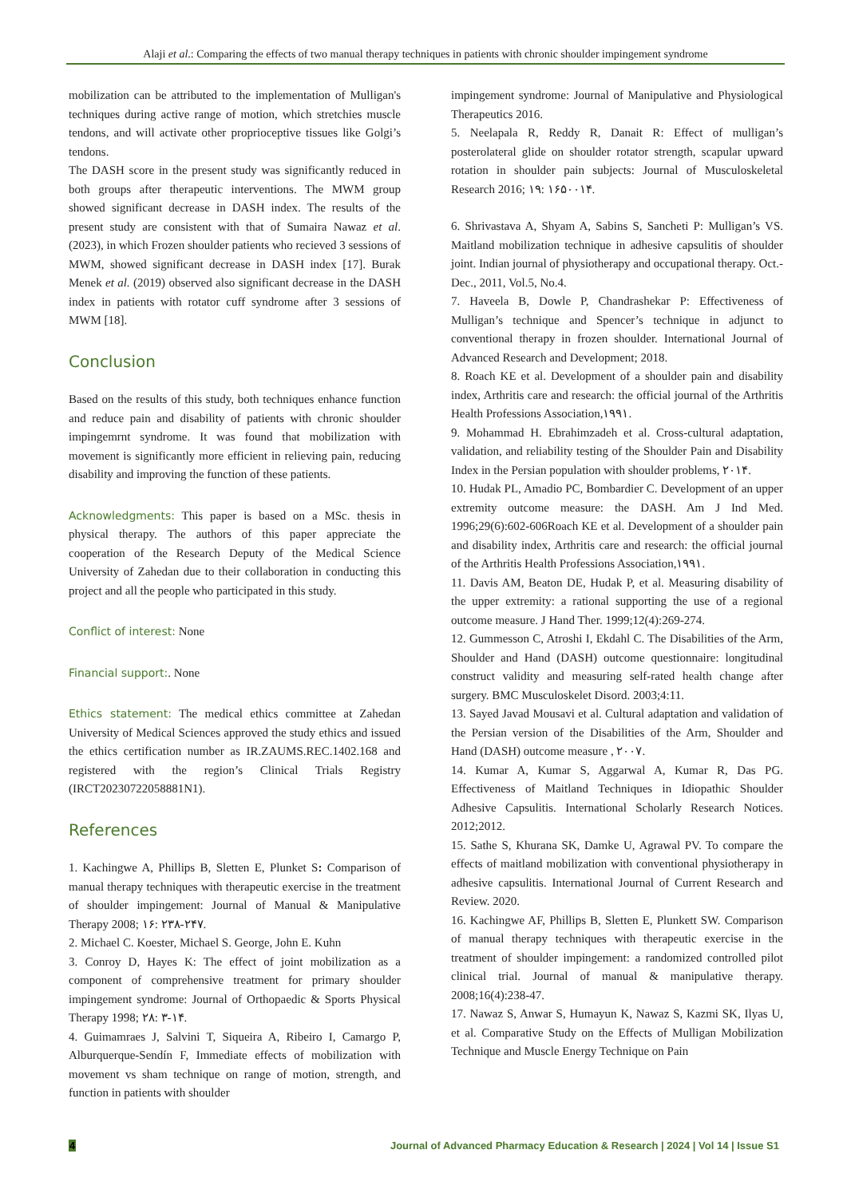Alaji et al.: Comparing the effects of two manual therapy techniques in patients with chronic shoulder impingement syndrome
mobilization can be attributed to the implementation of Mulligan's techniques during active range of motion, which stretchies muscle tendons, and will activate other proprioceptive tissues like Golgi’s tendons.
The DASH score in the present study was significantly reduced in both groups after therapeutic interventions. The MWM group showed significant decrease in DASH index. The results of the present study are consistent with that of Sumaira Nawaz et al. (2023), in which Frozen shoulder patients who recieved 3 sessions of MWM, showed significant decrease in DASH index [17]. Burak Menek et al. (2019) observed also significant decrease in the DASH index in patients with rotator cuff syndrome after 3 sessions of MWM [18].
Conclusion
Based on the results of this study, both techniques enhance function and reduce pain and disability of patients with chronic shoulder impingemrnt syndrome. It was found that mobilization with movement is significantly more efficient in relieving pain, reducing disability and improving the function of these patients.
Acknowledgments: This paper is based on a MSc. thesis in physical therapy. The authors of this paper appreciate the cooperation of the Research Deputy of the Medical Science University of Zahedan due to their collaboration in conducting this project and all the people who participated in this study.
Conflict of interest: None
Financial support:. None
Ethics statement: The medical ethics committee at Zahedan University of Medical Sciences approved the study ethics and issued the ethics certification number as IR.ZAUMS.REC.1402.168 and registered with the region’s Clinical Trials Registry (IRCT20230722058881N1).
References
1. Kachingwe A, Phillips B, Sletten E, Plunket S: Comparison of manual therapy techniques with therapeutic exercise in the treatment of shoulder impingement: Journal of Manual & Manipulative Therapy 2008; ۱۶: ۲۳۸-۲۴۷.
2. Michael C. Koester, Michael S. George, John E. Kuhn
3. Conroy D, Hayes K: The effect of joint mobilization as a component of comprehensive treatment for primary shoulder impingement syndrome: Journal of Orthopaedic & Sports Physical Therapy 1998; ۲۸: ۳-۱۴.
4. Guimamraes J, Salvini T, Siqueira A, Ribeiro I, Camargo P, Alburquerque-Sendín F, Immediate effects of mobilization with movement vs sham technique on range of motion, strength, and function in patients with shoulder
impingement syndrome: Journal of Manipulative and Physiological Therapeutics 2016.
5. Neelapala R, Reddy R, Danait R: Effect of mulligan’s posterolateral glide on shoulder rotator strength, scapular upward rotation in shoulder pain subjects: Journal of Musculoskeletal Research 2016; ۱۹: ۱۶۵۰۰۱۴.
6. Shrivastava A, Shyam A, Sabins S, Sancheti P: Mulligan’s VS. Maitland mobilization technique in adhesive capsulitis of shoulder joint. Indian journal of physiotherapy and occupational therapy. Oct.-Dec., 2011, Vol.5, No.4.
7. Haveela B, Dowle P, Chandrashekar P: Effectiveness of Mulligan’s technique and Spencer’s technique in adjunct to conventional therapy in frozen shoulder. International Journal of Advanced Research and Development; 2018.
8. Roach KE et al. Development of a shoulder pain and disability index, Arthritis care and research: the official journal of the Arthritis Health Professions Association,۱۹۹۱.
9. Mohammad H. Ebrahimzadeh et al. Cross-cultural adaptation, validation, and reliability testing of the Shoulder Pain and Disability Index in the Persian population with shoulder problems, ۲۰۱۴.
10. Hudak PL, Amadio PC, Bombardier C. Development of an upper extremity outcome measure: the DASH. Am J Ind Med. 1996;29(6):602-606Roach KE et al. Development of a shoulder pain and disability index, Arthritis care and research: the official journal of the Arthritis Health Professions Association,۱۹۹۱.
11. Davis AM, Beaton DE, Hudak P, et al. Measuring disability of the upper extremity: a rational supporting the use of a regional outcome measure. J Hand Ther. 1999;12(4):269-274.
12. Gummesson C, Atroshi I, Ekdahl C. The Disabilities of the Arm, Shoulder and Hand (DASH) outcome questionnaire: longitudinal construct validity and measuring self-rated health change after surgery. BMC Musculoskelet Disord. 2003;4:11.
13. Sayed Javad Mousavi et al. Cultural adaptation and validation of the Persian version of the Disabilities of the Arm, Shoulder and Hand (DASH) outcome measure , ۲۰۰۷.
14. Kumar A, Kumar S, Aggarwal A, Kumar R, Das PG. Effectiveness of Maitland Techniques in Idiopathic Shoulder Adhesive Capsulitis. International Scholarly Research Notices. 2012;2012.
15. Sathe S, Khurana SK, Damke U, Agrawal PV. To compare the effects of maitland mobilization with conventional physiotherapy in adhesive capsulitis. International Journal of Current Research and Review. 2020.
16. Kachingwe AF, Phillips B, Sletten E, Plunkett SW. Comparison of manual therapy techniques with therapeutic exercise in the treatment of shoulder impingement: a randomized controlled pilot clinical trial. Journal of manual & manipulative therapy. 2008;16(4):238-47.
17. Nawaz S, Anwar S, Humayun K, Nawaz S, Kazmi SK, Ilyas U, et al. Comparative Study on the Effects of Mulligan Mobilization Technique and Muscle Energy Technique on Pain
4 Journal of Advanced Pharmacy Education & Research | 2024 | Vol 14 | Issue S1